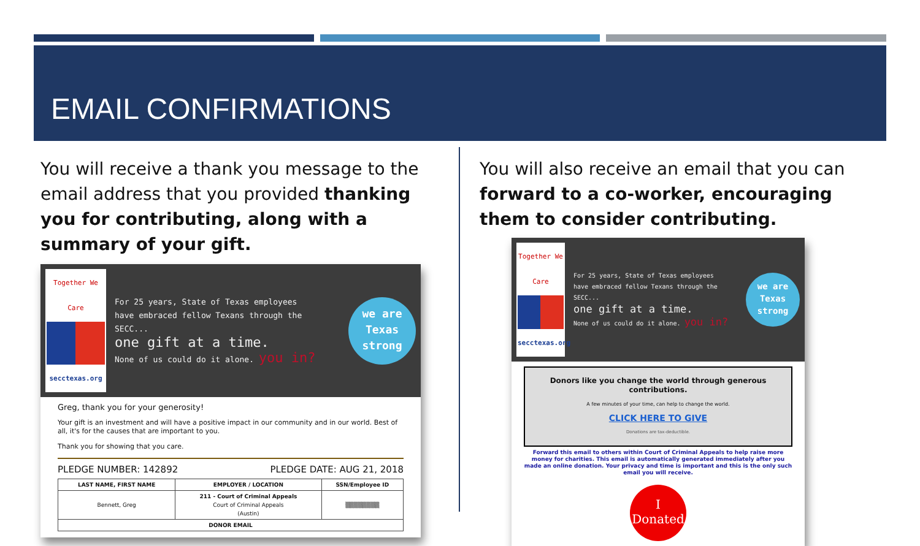EMAIL CONFIRMATIONS
You will receive a thank you message to the email address that you provided thanking you for contributing, along with a summary of your gift.
Together We Care
secctexas.org
For 25 years, State of Texas employees
have embraced fellow Texans through the SECC...
one gift at a time.
None of us could do it alone. you in?
we are
Texas
strong
Greg, thank you for your generosity!
Your gift is an investment and will have a positive impact in our community and in our world. Best of all, it's for the causes that are important to you.
Thank you for showing that you care.
PLEDGE NUMBER: 142892 PLEDGE DATE: AUG 21, 2018
| LAST NAME, FIRST NAME | EMPLOYER / LOCATION | SSN/Employee ID |
| --- | --- | --- |
| Bennett, Greg | 211 - Court of Criminal Appeals Court of Criminal Appeals (Austin) | ▒▒▒▒▒▒▒▒ |
| DONOR EMAIL | | |
You will also receive an email that you can forward to a co-worker, encouraging them to consider contributing.
Together We Care
secctexas.org
For 25 years, State of Texas employees
have embraced fellow Texans through the SECC...
one gift at a time.
None of us could do it alone. you in?
we are
Texas
strong
Donors like you change the world through generous contributions.
A few minutes of your time, can help to change the world.
CLICK HERE TO GIVE
Donations are tax-deductible.
Forward this email to others within Court of Criminal Appeals to help raise more money for charities. This email is automatically generated immediately after you made an online donation. Your privacy and time is important and this is the only such email you will receive.
I
Donated